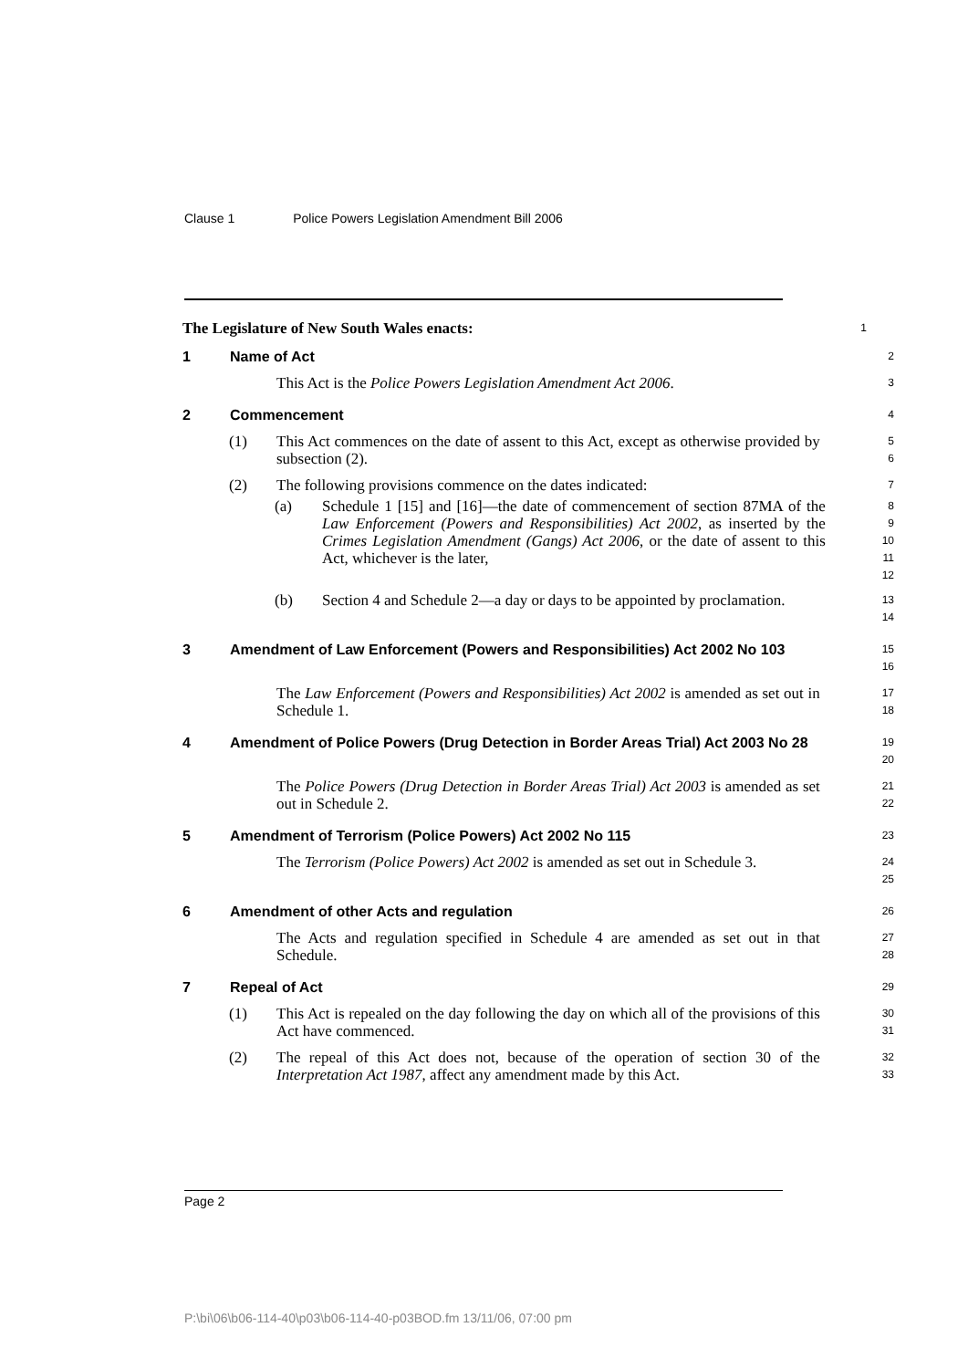Clause 1 Police Powers Legislation Amendment Bill 2006
The Legislature of New South Wales enacts:
1
1 Name of Act
2
This Act is the Police Powers Legislation Amendment Act 2006.
3
2 Commencement
4
(1) This Act commences on the date of assent to this Act, except as otherwise provided by subsection (2).
5
6
(2) The following provisions commence on the dates indicated:
7
(a) Schedule 1 [15] and [16]—the date of commencement of section 87MA of the Law Enforcement (Powers and Responsibilities) Act 2002, as inserted by the Crimes Legislation Amendment (Gangs) Act 2006, or the date of assent to this Act, whichever is the later,
8
9
10
11
12
(b) Section 4 and Schedule 2—a day or days to be appointed by proclamation.
13
14
3 Amendment of Law Enforcement (Powers and Responsibilities) Act 2002 No 103
15
16
The Law Enforcement (Powers and Responsibilities) Act 2002 is amended as set out in Schedule 1.
17
18
4 Amendment of Police Powers (Drug Detection in Border Areas Trial) Act 2003 No 28
19
20
The Police Powers (Drug Detection in Border Areas Trial) Act 2003 is amended as set out in Schedule 2.
21
22
5 Amendment of Terrorism (Police Powers) Act 2002 No 115
23
The Terrorism (Police Powers) Act 2002 is amended as set out in Schedule 3.
24
25
6 Amendment of other Acts and regulation
26
The Acts and regulation specified in Schedule 4 are amended as set out in that Schedule.
27
28
7 Repeal of Act
29
(1) This Act is repealed on the day following the day on which all of the provisions of this Act have commenced.
30
31
(2) The repeal of this Act does not, because of the operation of section 30 of the Interpretation Act 1987, affect any amendment made by this Act.
32
33
Page 2
P:\bi\06\b06-114-40\p03\b06-114-40-p03BOD.fm 13/11/06, 07:00 pm